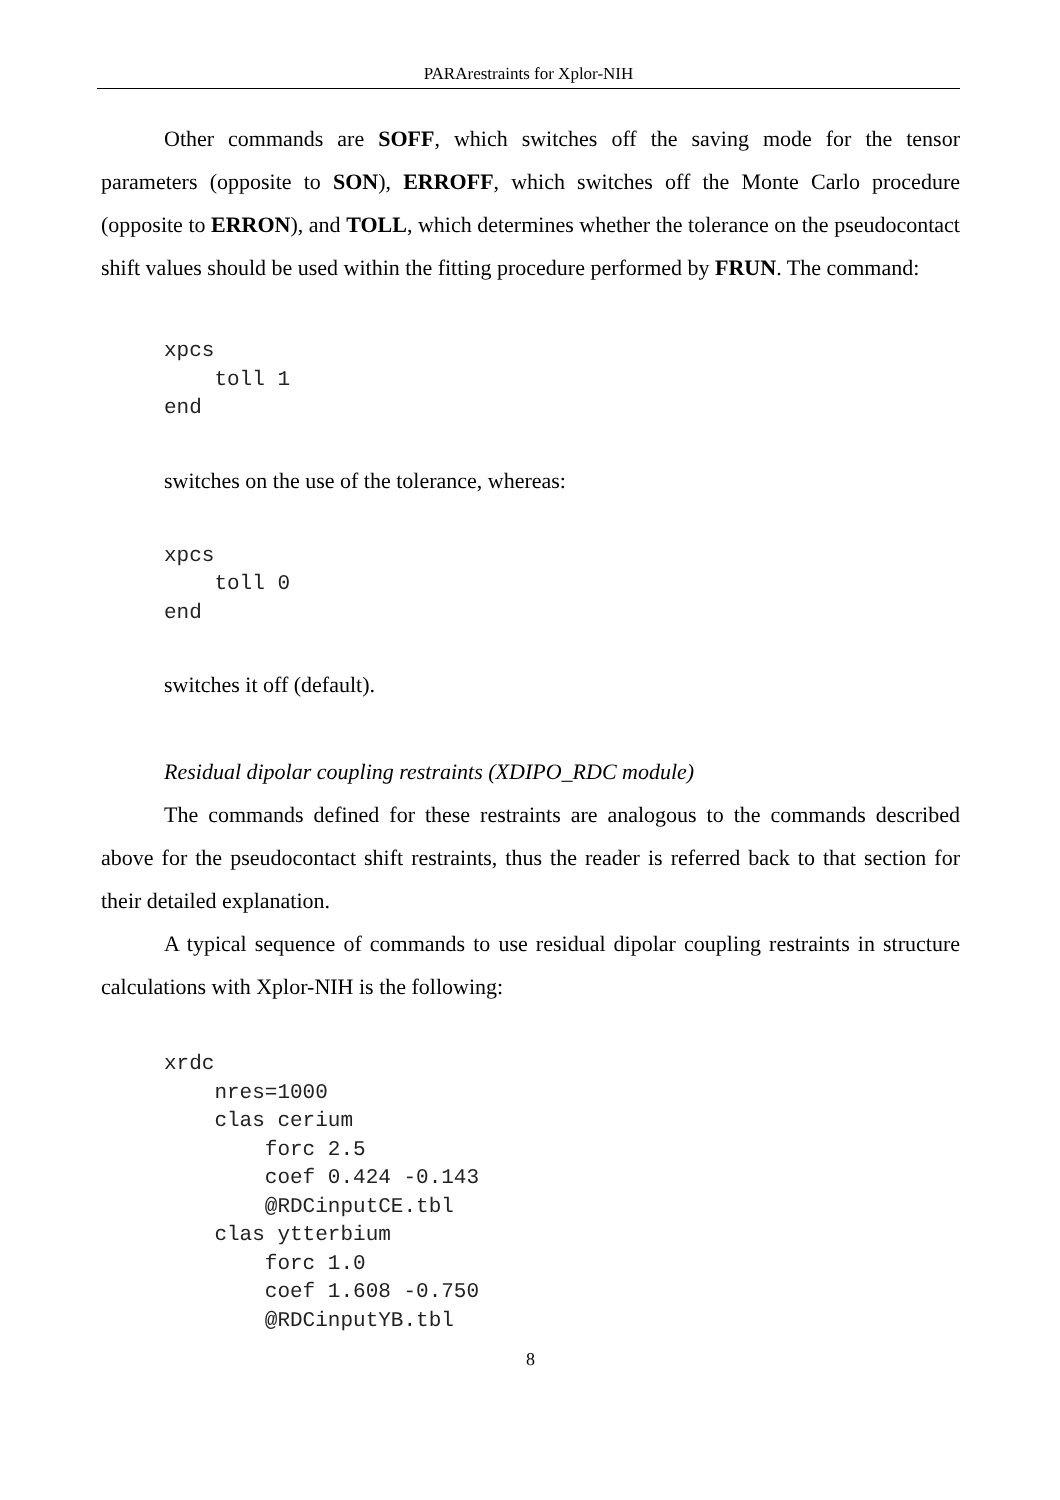PARArestraints for Xplor-NIH
Other commands are SOFF, which switches off the saving mode for the tensor parameters (opposite to SON), ERROFF, which switches off the Monte Carlo procedure (opposite to ERRON), and TOLL, which determines whether the tolerance on the pseudocontact shift values should be used within the fitting procedure performed by FRUN. The command:
xpcs
    toll 1
end
switches on the use of the tolerance, whereas:
xpcs
    toll 0
end
switches it off (default).
Residual dipolar coupling restraints (XDIPO_RDC module)
The commands defined for these restraints are analogous to the commands described above for the pseudocontact shift restraints, thus the reader is referred back to that section for their detailed explanation.
A typical sequence of commands to use residual dipolar coupling restraints in structure calculations with Xplor-NIH is the following:
xrdc
    nres=1000
    clas cerium
        forc 2.5
        coef 0.424 -0.143
        @RDCinputCE.tbl
    clas ytterbium
        forc 1.0
        coef 1.608 -0.750
        @RDCinputYB.tbl
8